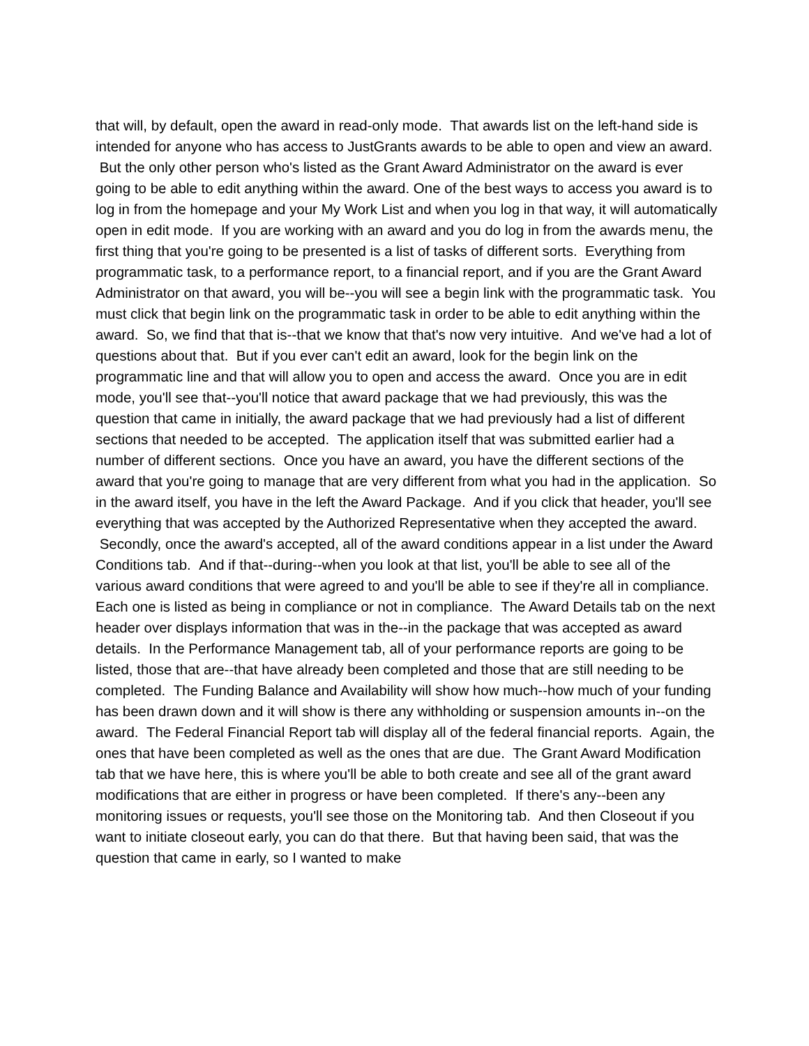that will, by default, open the award in read-only mode. That awards list on the left-hand side is intended for anyone who has access to JustGrants awards to be able to open and view an award. But the only other person who's listed as the Grant Award Administrator on the award is ever going to be able to edit anything within the award. One of the best ways to access you award is to log in from the homepage and your My Work List and when you log in that way, it will automatically open in edit mode. If you are working with an award and you do log in from the awards menu, the first thing that you're going to be presented is a list of tasks of different sorts. Everything from programmatic task, to a performance report, to a financial report, and if you are the Grant Award Administrator on that award, you will be--you will see a begin link with the programmatic task. You must click that begin link on the programmatic task in order to be able to edit anything within the award. So, we find that that is--that we know that that's now very intuitive. And we've had a lot of questions about that. But if you ever can't edit an award, look for the begin link on the programmatic line and that will allow you to open and access the award. Once you are in edit mode, you'll see that--you'll notice that award package that we had previously, this was the question that came in initially, the award package that we had previously had a list of different sections that needed to be accepted. The application itself that was submitted earlier had a number of different sections. Once you have an award, you have the different sections of the award that you're going to manage that are very different from what you had in the application. So in the award itself, you have in the left the Award Package. And if you click that header, you'll see everything that was accepted by the Authorized Representative when they accepted the award. Secondly, once the award's accepted, all of the award conditions appear in a list under the Award Conditions tab. And if that--during--when you look at that list, you'll be able to see all of the various award conditions that were agreed to and you'll be able to see if they're all in compliance. Each one is listed as being in compliance or not in compliance. The Award Details tab on the next header over displays information that was in the--in the package that was accepted as award details. In the Performance Management tab, all of your performance reports are going to be listed, those that are--that have already been completed and those that are still needing to be completed. The Funding Balance and Availability will show how much--how much of your funding has been drawn down and it will show is there any withholding or suspension amounts in--on the award. The Federal Financial Report tab will display all of the federal financial reports. Again, the ones that have been completed as well as the ones that are due. The Grant Award Modification tab that we have here, this is where you'll be able to both create and see all of the grant award modifications that are either in progress or have been completed. If there's any--been any monitoring issues or requests, you'll see those on the Monitoring tab. And then Closeout if you want to initiate closeout early, you can do that there. But that having been said, that was the question that came in early, so I wanted to make